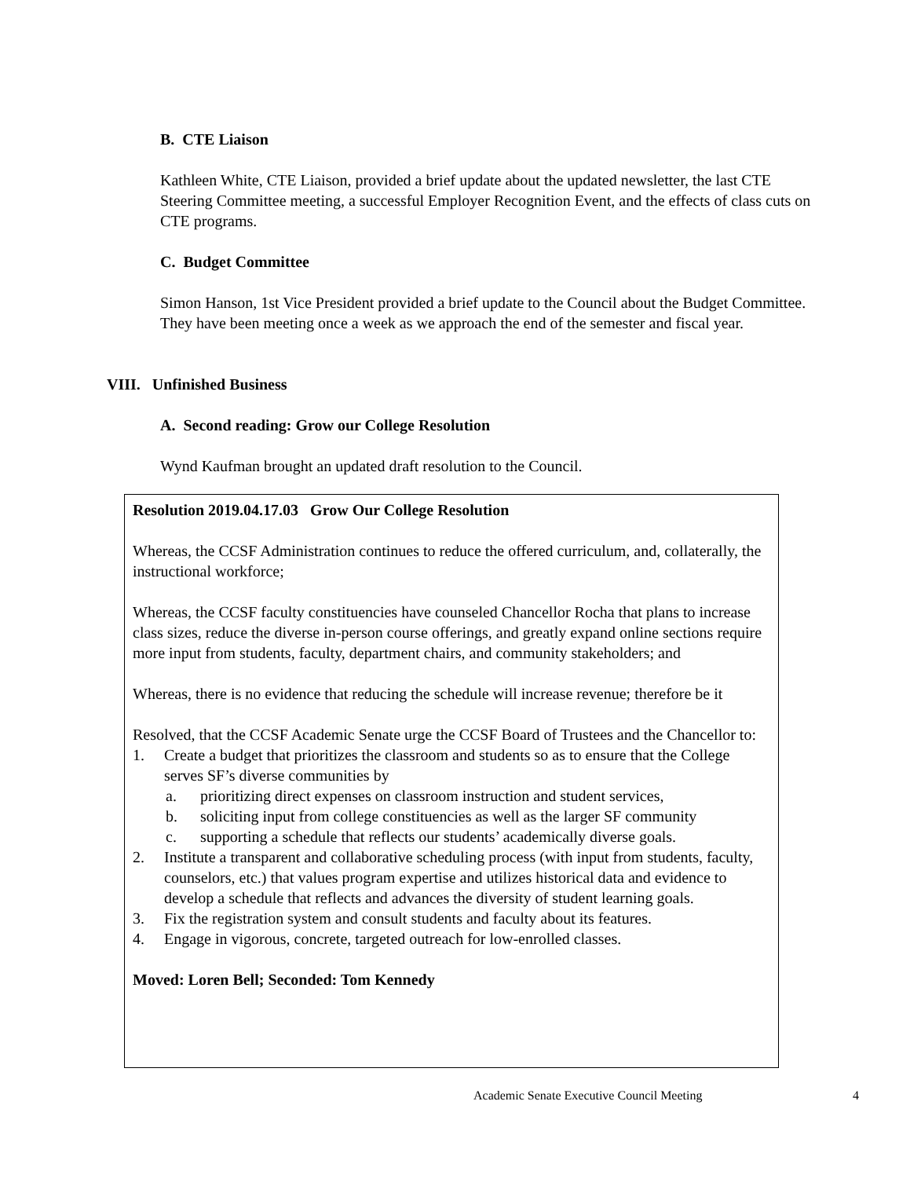B. CTE Liaison
Kathleen White, CTE Liaison, provided a brief update about the updated newsletter, the last CTE Steering Committee meeting, a successful Employer Recognition Event, and the effects of class cuts on CTE programs.
C. Budget Committee
Simon Hanson, 1st Vice President provided a brief update to the Council about the Budget Committee. They have been meeting once a week as we approach the end of the semester and fiscal year.
VIII. Unfinished Business
A. Second reading: Grow our College Resolution
Wynd Kaufman brought an updated draft resolution to the Council.
Resolution 2019.04.17.03 Grow Our College Resolution
Whereas, the CCSF Administration continues to reduce the offered curriculum, and, collaterally, the instructional workforce;
Whereas, the CCSF faculty constituencies have counseled Chancellor Rocha that plans to increase class sizes, reduce the diverse in-person course offerings, and greatly expand online sections require more input from students, faculty, department chairs, and community stakeholders; and
Whereas, there is no evidence that reducing the schedule will increase revenue; therefore be it
Resolved, that the CCSF Academic Senate urge the CCSF Board of Trustees and the Chancellor to:
1. Create a budget that prioritizes the classroom and students so as to ensure that the College serves SF’s diverse communities by
a. prioritizing direct expenses on classroom instruction and student services,
b. soliciting input from college constituencies as well as the larger SF community
c. supporting a schedule that reflects our students’ academically diverse goals.
2. Institute a transparent and collaborative scheduling process (with input from students, faculty, counselors, etc.) that values program expertise and utilizes historical data and evidence to develop a schedule that reflects and advances the diversity of student learning goals.
3. Fix the registration system and consult students and faculty about its features.
4. Engage in vigorous, concrete, targeted outreach for low-enrolled classes.
Moved: Loren Bell; Seconded: Tom Kennedy
Academic Senate Executive Council Meeting
4